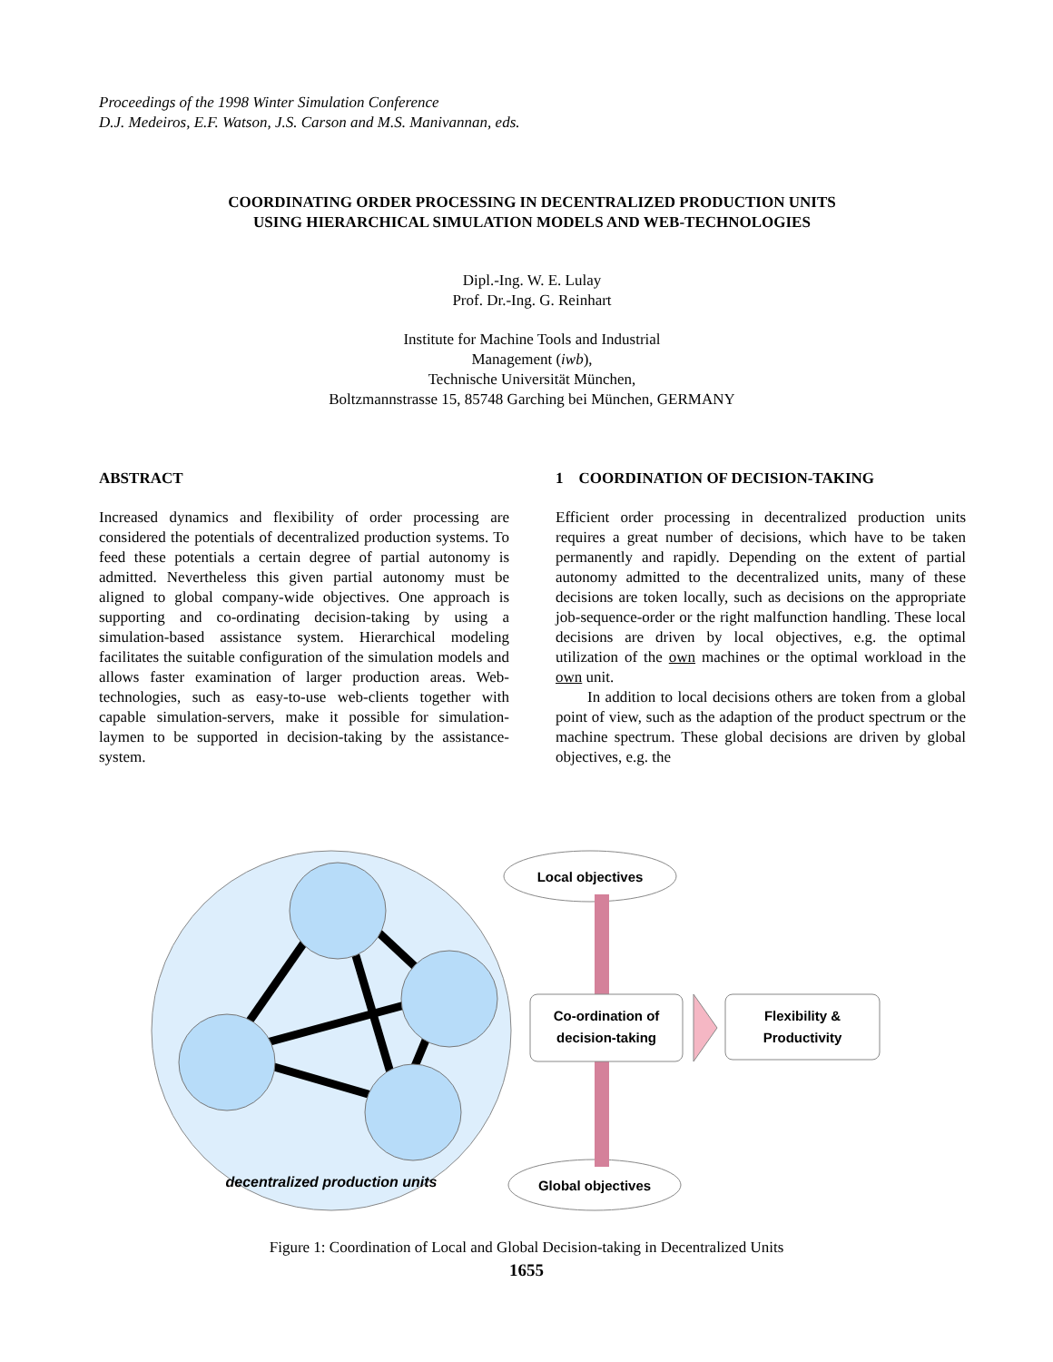Proceedings of the 1998 Winter Simulation Conference
D.J. Medeiros, E.F. Watson, J.S. Carson and M.S. Manivannan, eds.
COORDINATING ORDER PROCESSING IN DECENTRALIZED PRODUCTION UNITS
USING HIERARCHICAL SIMULATION MODELS AND WEB-TECHNOLOGIES
Dipl.-Ing. W. E. Lulay
Prof. Dr.-Ing. G. Reinhart
Institute for Machine Tools and Industrial
Management (iwb),
Technische Universität München,
Boltzmannstrasse 15, 85748 Garching bei München, GERMANY
ABSTRACT
Increased dynamics and flexibility of order processing are considered the potentials of decentralized production systems. To feed these potentials a certain degree of partial autonomy is admitted. Nevertheless this given partial autonomy must be aligned to global company-wide objectives. One approach is supporting and co-ordinating decision-taking by using a simulation-based assistance system. Hierarchical modeling facilitates the suitable configuration of the simulation models and allows faster examination of larger production areas. Web-technologies, such as easy-to-use web-clients together with capable simulation-servers, make it possible for simulation-laymen to be supported in decision-taking by the assistance-system.
1 COORDINATION OF DECISION-TAKING
Efficient order processing in decentralized production units requires a great number of decisions, which have to be taken permanently and rapidly. Depending on the extent of partial autonomy admitted to the decentralized units, many of these decisions are token locally, such as decisions on the appropriate job-sequence-order or the right malfunction handling. These local decisions are driven by local objectives, e.g. the optimal utilization of the own machines or the optimal workload in the own unit.
In addition to local decisions others are token from a global point of view, such as the adaption of the product spectrum or the machine spectrum. These global decisions are driven by global objectives, e.g. the
Local objectives
Global objectives
Co-ordination of
decision-taking
Flexibility &
Productivity
decentralized production units
Figure 1: Coordination of Local and Global Decision-taking in Decentralized Units
1655